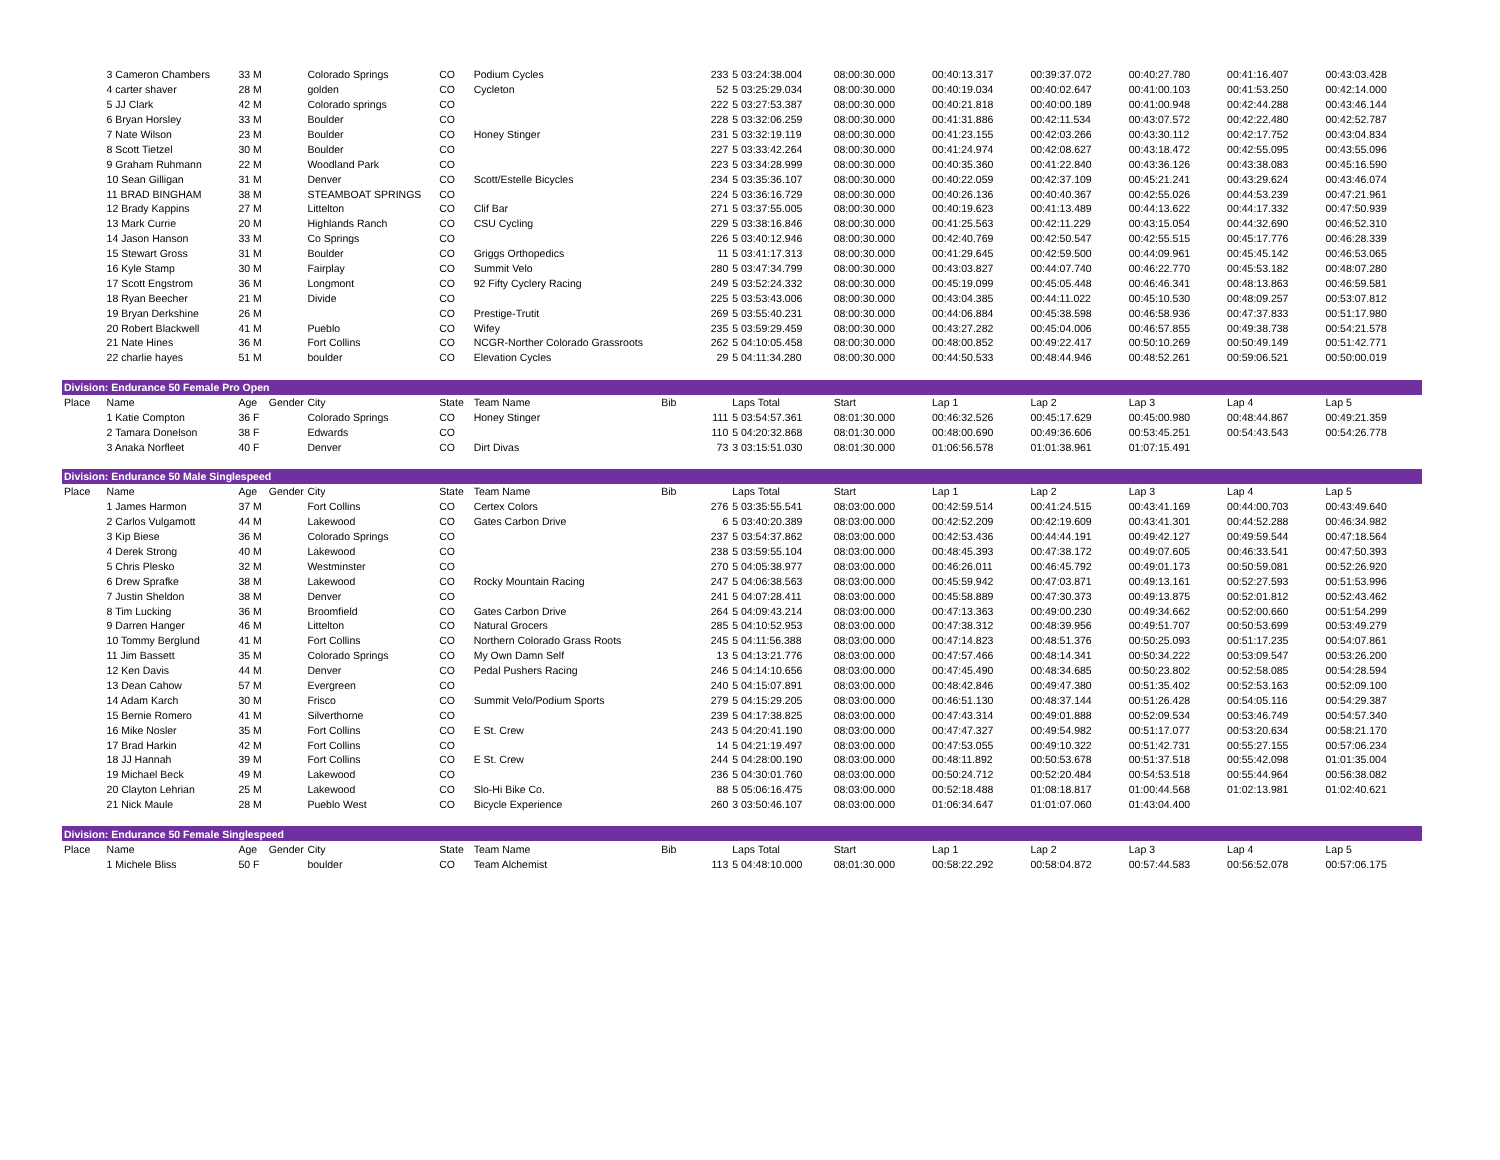| | 3 Cameron Chambers | 33 M | | Colorado Springs | CO | Podium Cycles | 233 | 5 03:24:38.004 | 08:00:30.000 | 00:40:13.317 | 00:39:37.072 | 00:40:27.780 | 00:41:16.407 | 00:43:03.428 |
| | 4 carter shaver | 28 M | | golden | CO | Cycleton | 52 | 5 03:25:29.034 | 08:00:30.000 | 00:40:19.034 | 00:40:02.647 | 00:41:00.103 | 00:41:53.250 | 00:42:14.000 |
| | 5 JJ Clark | 42 M | | Colorado springs | CO | | 222 | 5 03:27:53.387 | 08:00:30.000 | 00:40:21.818 | 00:40:00.189 | 00:41:00.948 | 00:42:44.288 | 00:43:46.144 |
| | 6 Bryan Horsley | 33 M | | Boulder | CO | | 228 | 5 03:32:06.259 | 08:00:30.000 | 00:41:31.886 | 00:42:11.534 | 00:43:07.572 | 00:42:22.480 | 00:42:52.787 |
| | 7 Nate Wilson | 23 M | | Boulder | CO | Honey Stinger | 231 | 5 03:32:19.119 | 08:00:30.000 | 00:41:23.155 | 00:42:03.266 | 00:43:30.112 | 00:42:17.752 | 00:43:04.834 |
| | 8 Scott Tietzel | 30 M | | Boulder | CO | | 227 | 5 03:33:42.264 | 08:00:30.000 | 00:41:24.974 | 00:42:08.627 | 00:43:18.472 | 00:42:55.095 | 00:43:55.096 |
| | 9 Graham Ruhmann | 22 M | | Woodland Park | CO | | 223 | 5 03:34:28.999 | 08:00:30.000 | 00:40:35.360 | 00:41:22.840 | 00:43:36.126 | 00:43:38.083 | 00:45:16.590 |
| | 10 Sean Gilligan | 31 M | | Denver | CO | Scott/Estelle Bicycles | 234 | 5 03:35:36.107 | 08:00:30.000 | 00:40:22.059 | 00:42:37.109 | 00:45:21.241 | 00:43:29.624 | 00:43:46.074 |
| | 11 BRAD BINGHAM | 38 M | | STEAMBOAT SPRINGS | CO | | 224 | 5 03:36:16.729 | 08:00:30.000 | 00:40:26.136 | 00:40:40.367 | 00:42:55.026 | 00:44:53.239 | 00:47:21.961 |
| | 12 Brady Kappins | 27 M | | Littelton | CO | Clif Bar | 271 | 5 03:37:55.005 | 08:00:30.000 | 00:40:19.623 | 00:41:13.489 | 00:44:13.622 | 00:44:17.332 | 00:47:50.939 |
| | 13 Mark Currie | 20 M | | Highlands Ranch | CO | CSU Cycling | 229 | 5 03:38:16.846 | 08:00:30.000 | 00:41:25.563 | 00:42:11.229 | 00:43:15.054 | 00:44:32.690 | 00:46:52.310 |
| | 14 Jason Hanson | 33 M | | Co Springs | CO | | 226 | 5 03:40:12.946 | 08:00:30.000 | 00:42:40.769 | 00:42:50.547 | 00:42:55.515 | 00:45:17.776 | 00:46:28.339 |
| | 15 Stewart Gross | 31 M | | Boulder | CO | Griggs Orthopedics | 11 | 5 03:41:17.313 | 08:00:30.000 | 00:41:29.645 | 00:42:59.500 | 00:44:09.961 | 00:45:45.142 | 00:46:53.065 |
| | 16 Kyle Stamp | 30 M | | Fairplay | CO | Summit Velo | 280 | 5 03:47:34.799 | 08:00:30.000 | 00:43:03.827 | 00:44:07.740 | 00:46:22.770 | 00:45:53.182 | 00:48:07.280 |
| | 17 Scott Engstrom | 36 M | | Longmont | CO | 92 Fifty Cyclery Racing | 249 | 5 03:52:24.332 | 08:00:30.000 | 00:45:19.099 | 00:45:05.448 | 00:46:46.341 | 00:48:13.863 | 00:46:59.581 |
| | 18 Ryan Beecher | 21 M | | Divide | CO | | 225 | 5 03:53:43.006 | 08:00:30.000 | 00:43:04.385 | 00:44:11.022 | 00:45:10.530 | 00:48:09.257 | 00:53:07.812 |
| | 19 Bryan Derkshine | 26 M | | | CO | Prestige-Trutit | 269 | 5 03:55:40.231 | 08:00:30.000 | 00:44:06.884 | 00:45:38.598 | 00:46:58.936 | 00:47:37.833 | 00:51:17.980 |
| | 20 Robert Blackwell | 41 M | | Pueblo | CO | Wifey | 235 | 5 03:59:29.459 | 08:00:30.000 | 00:43:27.282 | 00:45:04.006 | 00:46:57.855 | 00:49:38.738 | 00:54:21.578 |
| | 21 Nate Hines | 36 M | | Fort Collins | CO | NCGR-Norther Colorado Grassroots | 262 | 5 04:10:05.458 | 08:00:30.000 | 00:48:00.852 | 00:49:22.417 | 00:50:10.269 | 00:50:49.149 | 00:51:42.771 |
| | 22 charlie hayes | 51 M | | boulder | CO | Elevation Cycles | 29 | 5 04:11:34.280 | 08:00:30.000 | 00:44:50.533 | 00:48:44.946 | 00:48:52.261 | 00:59:06.521 | 00:50:00.019 |
| Division: Endurance 50 Female Pro Open | | | | | | | | | | | | | | |
| Place | Name | Age | Gender | City | State | Team Name | Bib | Laps Total | Start | Lap 1 | Lap 2 | Lap 3 | Lap 4 | Lap 5 |
| | 1 Katie Compton | 36 F | | Colorado Springs | CO | Honey Stinger | 111 | 5 03:54:57.361 | 08:01:30.000 | 00:46:32.526 | 00:45:17.629 | 00:45:00.980 | 00:48:44.867 | 00:49:21.359 |
| | 2 Tamara Donelson | 38 F | | Edwards | CO | | 110 | 5 04:20:32.868 | 08:01:30.000 | 00:48:00.690 | 00:49:36.606 | 00:53:45.251 | 00:54:43.543 | 00:54:26.778 |
| | 3 Anaka Norfleet | 40 F | | Denver | CO | Dirt Divas | 73 | 3 03:15:51.030 | 08:01:30.000 | 01:06:56.578 | 01:01:38.961 | 01:07:15.491 | | |
| Division: Endurance 50 Male Singlespeed | | | | | | | | | | | | | | |
| Place | Name | Age | Gender | City | State | Team Name | Bib | Laps Total | Start | Lap 1 | Lap 2 | Lap 3 | Lap 4 | Lap 5 |
| | 1 James Harmon | 37 M | | Fort Collins | CO | Certex Colors | 276 | 5 03:35:55.541 | 08:03:00.000 | 00:42:59.514 | 00:41:24.515 | 00:43:41.169 | 00:44:00.703 | 00:43:49.640 |
| | 2 Carlos Vulgamott | 44 M | | Lakewood | CO | Gates Carbon Drive | 6 | 5 03:40:20.389 | 08:03:00.000 | 00:42:52.209 | 00:42:19.609 | 00:43:41.301 | 00:44:52.288 | 00:46:34.982 |
| | 3 Kip Biese | 36 M | | Colorado Springs | CO | | 237 | 5 03:54:37.862 | 08:03:00.000 | 00:42:53.436 | 00:44:44.191 | 00:49:42.127 | 00:49:59.544 | 00:47:18.564 |
| | 4 Derek Strong | 40 M | | Lakewood | CO | | 238 | 5 03:59:55.104 | 08:03:00.000 | 00:48:45.393 | 00:47:38.172 | 00:49:07.605 | 00:46:33.541 | 00:47:50.393 |
| | 5 Chris Plesko | 32 M | | Westminster | CO | | 270 | 5 04:05:38.977 | 08:03:00.000 | 00:46:26.011 | 00:46:45.792 | 00:49:01.173 | 00:50:59.081 | 00:52:26.920 |
| | 6 Drew Sprafke | 38 M | | Lakewood | CO | Rocky Mountain Racing | 247 | 5 04:06:38.563 | 08:03:00.000 | 00:45:59.942 | 00:47:03.871 | 00:49:13.161 | 00:52:27.593 | 00:51:53.996 |
| | 7 Justin Sheldon | 38 M | | Denver | CO | | 241 | 5 04:07:28.411 | 08:03:00.000 | 00:45:58.889 | 00:47:30.373 | 00:49:13.875 | 00:52:01.812 | 00:52:43.462 |
| | 8 Tim Lucking | 36 M | | Broomfield | CO | Gates Carbon Drive | 264 | 5 04:09:43.214 | 08:03:00.000 | 00:47:13.363 | 00:49:00.230 | 00:49:34.662 | 00:52:00.660 | 00:51:54.299 |
| | 9 Darren Hanger | 46 M | | Littelton | CO | Natural Grocers | 285 | 5 04:10:52.953 | 08:03:00.000 | 00:47:38.312 | 00:48:39.956 | 00:49:51.707 | 00:50:53.699 | 00:53:49.279 |
| | 10 Tommy Berglund | 41 M | | Fort Collins | CO | Northern Colorado Grass Roots | 245 | 5 04:11:56.388 | 08:03:00.000 | 00:47:14.823 | 00:48:51.376 | 00:50:25.093 | 00:51:17.235 | 00:54:07.861 |
| | 11 Jim Bassett | 35 M | | Colorado Springs | CO | My Own Damn Self | 13 | 5 04:13:21.776 | 08:03:00.000 | 00:47:57.466 | 00:48:14.341 | 00:50:34.222 | 00:53:09.547 | 00:53:26.200 |
| | 12 Ken Davis | 44 M | | Denver | CO | Pedal Pushers Racing | 246 | 5 04:14:10.656 | 08:03:00.000 | 00:47:45.490 | 00:48:34.685 | 00:50:23.802 | 00:52:58.085 | 00:54:28.594 |
| | 13 Dean Cahow | 57 M | | Evergreen | CO | | 240 | 5 04:15:07.891 | 08:03:00.000 | 00:48:42.846 | 00:49:47.380 | 00:51:35.402 | 00:52:53.163 | 00:52:09.100 |
| | 14 Adam Karch | 30 M | | Frisco | CO | Summit Velo/Podium Sports | 279 | 5 04:15:29.205 | 08:03:00.000 | 00:46:51.130 | 00:48:37.144 | 00:51:26.428 | 00:54:05.116 | 00:54:29.387 |
| | 15 Bernie Romero | 41 M | | Silverthorne | CO | | 239 | 5 04:17:38.825 | 08:03:00.000 | 00:47:43.314 | 00:49:01.888 | 00:52:09.534 | 00:53:46.749 | 00:54:57.340 |
| | 16 Mike Nosler | 35 M | | Fort Collins | CO | E St. Crew | 243 | 5 04:20:41.190 | 08:03:00.000 | 00:47:47.327 | 00:49:54.982 | 00:51:17.077 | 00:53:20.634 | 00:58:21.170 |
| | 17 Brad Harkin | 42 M | | Fort Collins | CO | | 14 | 5 04:21:19.497 | 08:03:00.000 | 00:47:53.055 | 00:49:10.322 | 00:51:42.731 | 00:55:27.155 | 00:57:06.234 |
| | 18 JJ Hannah | 39 M | | Fort Collins | CO | E St. Crew | 244 | 5 04:28:00.190 | 08:03:00.000 | 00:48:11.892 | 00:50:53.678 | 00:51:37.518 | 00:55:42.098 | 01:01:35.004 |
| | 19 Michael Beck | 49 M | | Lakewood | CO | | 236 | 5 04:30:01.760 | 08:03:00.000 | 00:50:24.712 | 00:52:20.484 | 00:54:53.518 | 00:55:44.964 | 00:56:38.082 |
| | 20 Clayton Lehrian | 25 M | | Lakewood | CO | Slo-Hi Bike Co. | 88 | 5 05:06:16.475 | 08:03:00.000 | 00:52:18.488 | 01:08:18.817 | 01:00:44.568 | 01:02:13.981 | 01:02:40.621 |
| | 21 Nick Maule | 28 M | | Pueblo West | CO | Bicycle Experience | 260 | 3 03:50:46.107 | 08:03:00.000 | 01:06:34.647 | 01:01:07.060 | 01:43:04.400 | | |
| Division: Endurance 50 Female Singlespeed | | | | | | | | | | | | | | |
| Place | Name | Age | Gender | City | State | Team Name | Bib | Laps Total | Start | Lap 1 | Lap 2 | Lap 3 | Lap 4 | Lap 5 |
| | 1 Michele Bliss | 50 F | | boulder | CO | Team Alchemist | 113 | 5 04:48:10.000 | 08:01:30.000 | 00:58:22.292 | 00:58:04.872 | 00:57:44.583 | 00:56:52.078 | 00:57:06.175 |